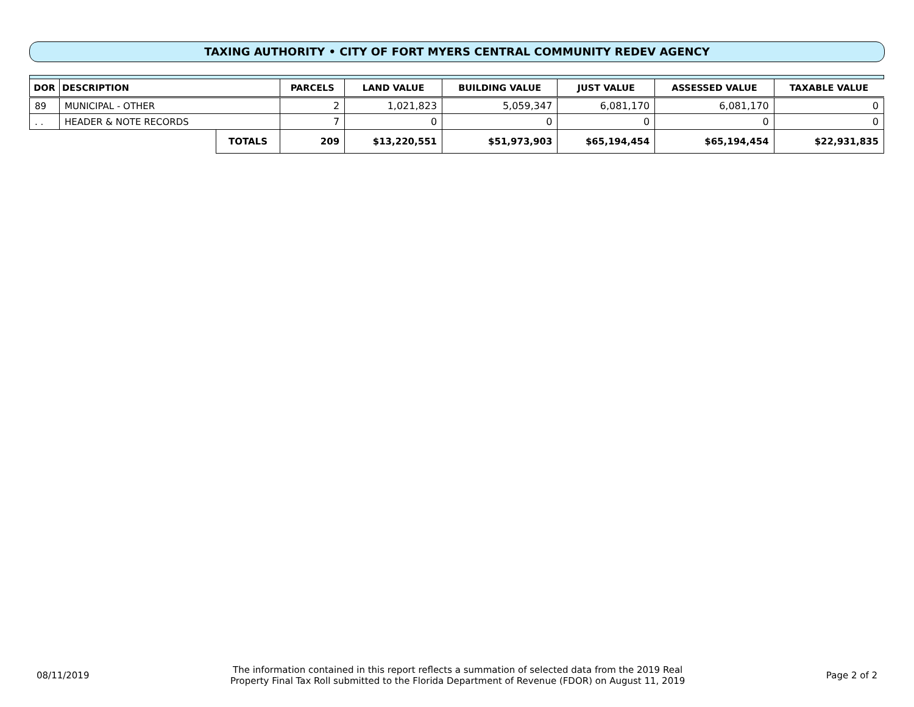TAXING AUTHORITY • CITY OF FORT MYERS CENTRAL COMMUNITY REDEV AGENCY
| DOR | DESCRIPTION | | PARCELS | LAND VALUE | BUILDING VALUE | JUST VALUE | ASSESSED VALUE | TAXABLE VALUE |
| --- | --- | --- | --- | --- | --- | --- | --- | --- |
| 89 | MUNICIPAL - OTHER | | 2 | 1,021,823 | 5,059,347 | 6,081,170 | 6,081,170 | 0 |
| . . | HEADER & NOTE RECORDS | | 7 | 0 | 0 | 0 | 0 | 0 |
| | | TOTALS | 209 | $13,220,551 | $51,973,903 | $65,194,454 | $65,194,454 | $22,931,835 |
08/11/2019 The information contained in this report reflects a summation of selected data from the 2019 Real
Property Final Tax Roll submitted to the Florida Department of Revenue (FDOR) on August 11, 2019 Page 2 of 2